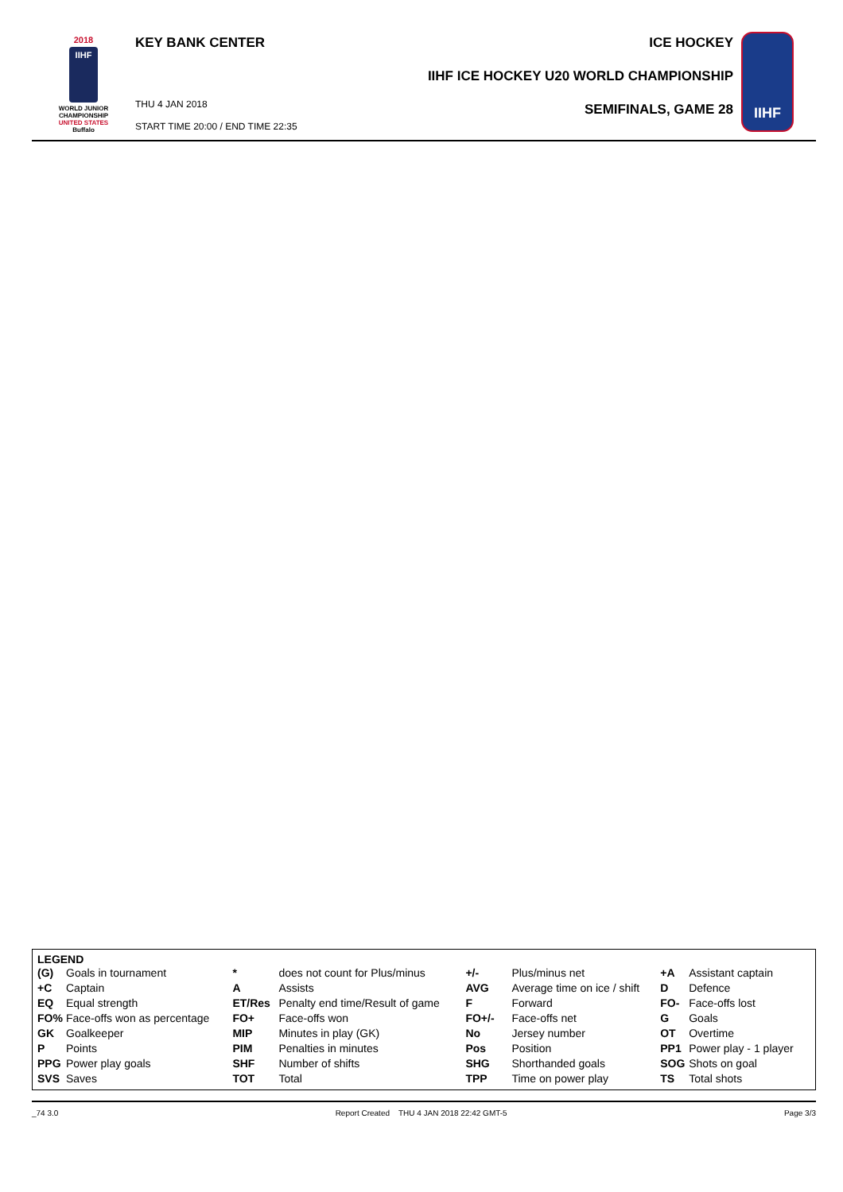2018
IIHF
WORLD JUNIOR
CHAMPIONSHIP
UNITED STATES
Buffalo
KEY BANK CENTER
THU 4 JAN 2018
START TIME 20:00 / END TIME 22:35
ICE HOCKEY
IIHF ICE HOCKEY U20 WORLD CHAMPIONSHIP
SEMIFINALS, GAME 28
IIHF
LEGEND
| (G) | Goals in tournament | * | does not count for Plus/minus | +/- | Plus/minus net | +A | Assistant captain |
| +C | Captain | A | Assists | AVG | Average time on ice / shift | D | Defence |
| EQ | Equal strength | ET/Res | Penalty end time/Result of game | F | Forward | FO- | Face-offs lost |
| FO% | Face-offs won as percentage | FO+ | Face-offs won | FO+/- | Face-offs net | G | Goals |
| GK | Goalkeeper | MIP | Minutes in play (GK) | No | Jersey number | OT | Overtime |
| P | Points | PIM | Penalties in minutes | Pos | Position | PP1 | Power play - 1 player |
| PPG | Power play goals | SHF | Number of shifts | SHG | Shorthanded goals | SOG | Shots on goal |
| SVS | Saves | TOT | Total | TPP | Time on power play | TS | Total shots |
_74 3.0 Report Created THU 4 JAN 2018 22:42 GMT-5 Page 3/3